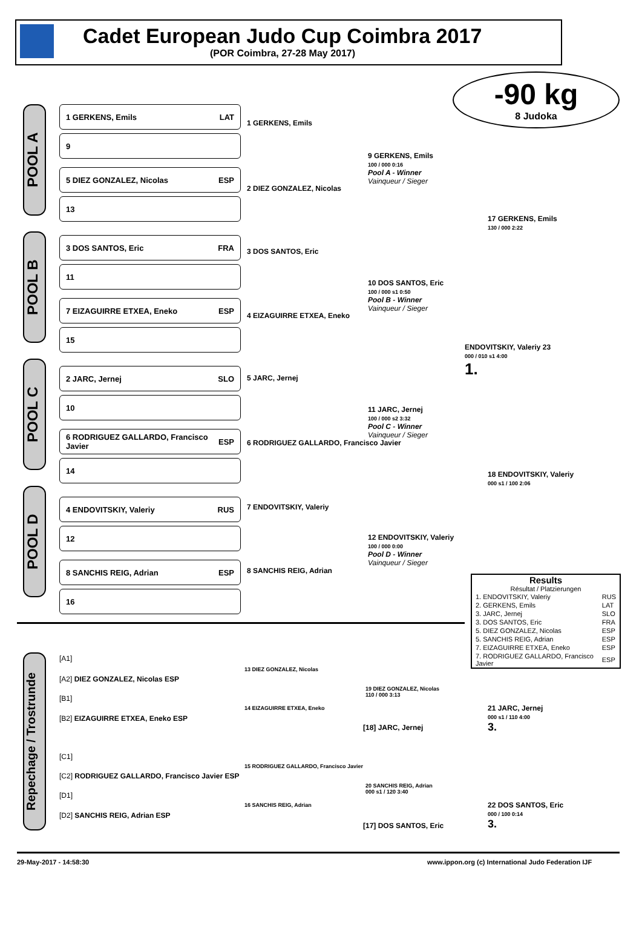Cadet European Judo Cup Coimbra 2017
(POR Coimbra, 27-28 May 2017)
-90 kg
8 Judoka
POOL A
POOL B
POOL C
POOL D
1 GERKENS, Emils LAT
9
5 DIEZ GONZALEZ, Nicolas ESP
13
3 DOS SANTOS, Eric FRA
11
7 EIZAGUIRRE ETXEA, Eneko ESP
15
2 JARC, Jernej SLO
10
6 RODRIGUEZ GALLARDO, Francisco Javier ESP
14
4 ENDOVITSKIY, Valeriy RUS
12
8 SANCHIS REIG, Adrian ESP
16
1 GERKENS, Emils
2 DIEZ GONZALEZ, Nicolas
3 DOS SANTOS, Eric
4 EIZAGUIRRE ETXEA, Eneko
5 JARC, Jernej
6 RODRIGUEZ GALLARDO, Francisco Javier
7 ENDOVITSKIY, Valeriy
8 SANCHIS REIG, Adrian
9 GERKENS, Emils
100 / 000 0:16
Pool A - Winner
Vainqueur / Sieger
10 DOS SANTOS, Eric
100 / 000 s1 0:50
Pool B - Winner
Vainqueur / Sieger
11 JARC, Jernej
100 / 000 s2 3:32
Pool C - Winner
Vainqueur / Sieger
12 ENDOVITSKIY, Valeriy
100 / 000 0:00
Pool D - Winner
Vainqueur / Sieger
17 GERKENS, Emils
130 / 000 2:22
ENDOVITSKIY, Valeriy 23
000 / 010 s1 4:00
1.
18 ENDOVITSKIY, Valeriy
000 s1 / 100 2:06
Results
Résultat / Platzierungen
| 1. ENDOVITSKIY, Valeriy | RUS |
| 2. GERKENS, Emils | LAT |
| 3. JARC, Jernej | SLO |
| 3. DOS SANTOS, Eric | FRA |
| 5. DIEZ GONZALEZ, Nicolas | ESP |
| 5. SANCHIS REIG, Adrian | ESP |
| 7. EIZAGUIRRE ETXEA, Eneko | ESP |
| 7. RODRIGUEZ GALLARDO, Francisco Javier | ESP |
Repechage / Trostrunde
[A1]
[A2] DIEZ GONZALEZ, Nicolas ESP
[B1]
[B2] EIZAGUIRRE ETXEA, Eneko ESP
[C1]
[C2] RODRIGUEZ GALLARDO, Francisco Javier ESP
[D1]
[D2] SANCHIS REIG, Adrian ESP
13 DIEZ GONZALEZ, Nicolas
14 EIZAGUIRRE ETXEA, Eneko
15 RODRIGUEZ GALLARDO, Francisco Javier
16 SANCHIS REIG, Adrian
19 DIEZ GONZALEZ, Nicolas
110 / 000 3:13
20 SANCHIS REIG, Adrian
000 s1 / 120 3:40
[18] JARC, Jernej
[17] DOS SANTOS, Eric
21 JARC, Jernej
000 s1 / 110 4:00
3.
22 DOS SANTOS, Eric
000 / 100 0:14
3.
29-May-2017 - 14:58:30
www.ippon.org (c) International Judo Federation IJF